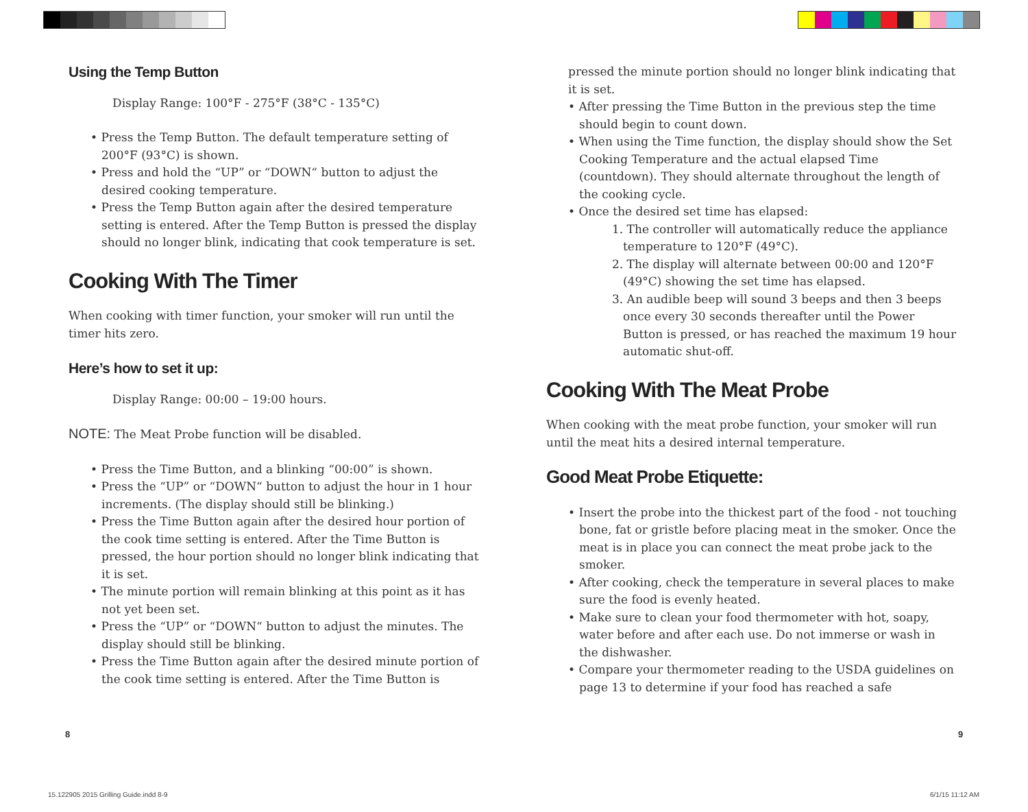Using the Temp Button
Display Range: 100°F - 275°F (38°C - 135°C)
• Press the Temp Button. The default temperature setting of 200°F (93°C) is shown.
• Press and hold the “UP” or “DOWN“ button to adjust the desired cooking temperature.
• Press the Temp Button again after the desired temperature setting is entered. After the Temp Button is pressed the display should no longer blink, indicating that cook temperature is set.
Cooking With The Timer
When cooking with timer function, your smoker will run until the timer hits zero.
Here’s how to set it up:
Display Range: 00:00 – 19:00 hours.
NOTE: The Meat Probe function will be disabled.
• Press the Time Button, and a blinking “00:00” is shown.
• Press the “UP” or “DOWN“ button to adjust the hour in 1 hour increments. (The display should still be blinking.)
• Press the Time Button again after the desired hour portion of the cook time setting is entered. After the Time Button is pressed, the hour portion should no longer blink indicating that it is set.
• The minute portion will remain blinking at this point as it has not yet been set.
• Press the “UP” or “DOWN“ button to adjust the minutes. The display should still be blinking.
• Press the Time Button again after the desired minute portion of the cook time setting is entered. After the Time Button is
pressed the minute portion should no longer blink indicating that it is set.
• After pressing the Time Button in the previous step the time should begin to count down.
• When using the Time function, the display should show the Set Cooking Temperature and the actual elapsed Time (countdown). They should alternate throughout the length of the cooking cycle.
• Once the desired set time has elapsed:
1. The controller will automatically reduce the appliance temperature to 120°F (49°C).
2. The display will alternate between 00:00 and 120°F (49°C) showing the set time has elapsed.
3. An audible beep will sound 3 beeps and then 3 beeps once every 30 seconds thereafter until the Power Button is pressed, or has reached the maximum 19 hour automatic shut-off.
Cooking With The Meat Probe
When cooking with the meat probe function, your smoker will run until the meat hits a desired internal temperature.
Good Meat Probe Etiquette:
• Insert the probe into the thickest part of the food - not touching bone, fat or gristle before placing meat in the smoker. Once the meat is in place you can connect the meat probe jack to the smoker.
• After cooking, check the temperature in several places to make sure the food is evenly heated.
• Make sure to clean your food thermometer with hot, soapy, water before and after each use. Do not immerse or wash in the dishwasher.
• Compare your thermometer reading to the USDA guidelines on page 13 to determine if your food has reached a safe
8 9
15.122905 2015 Grilling Guide.indd 8-9
6/1/15 11:12 AM